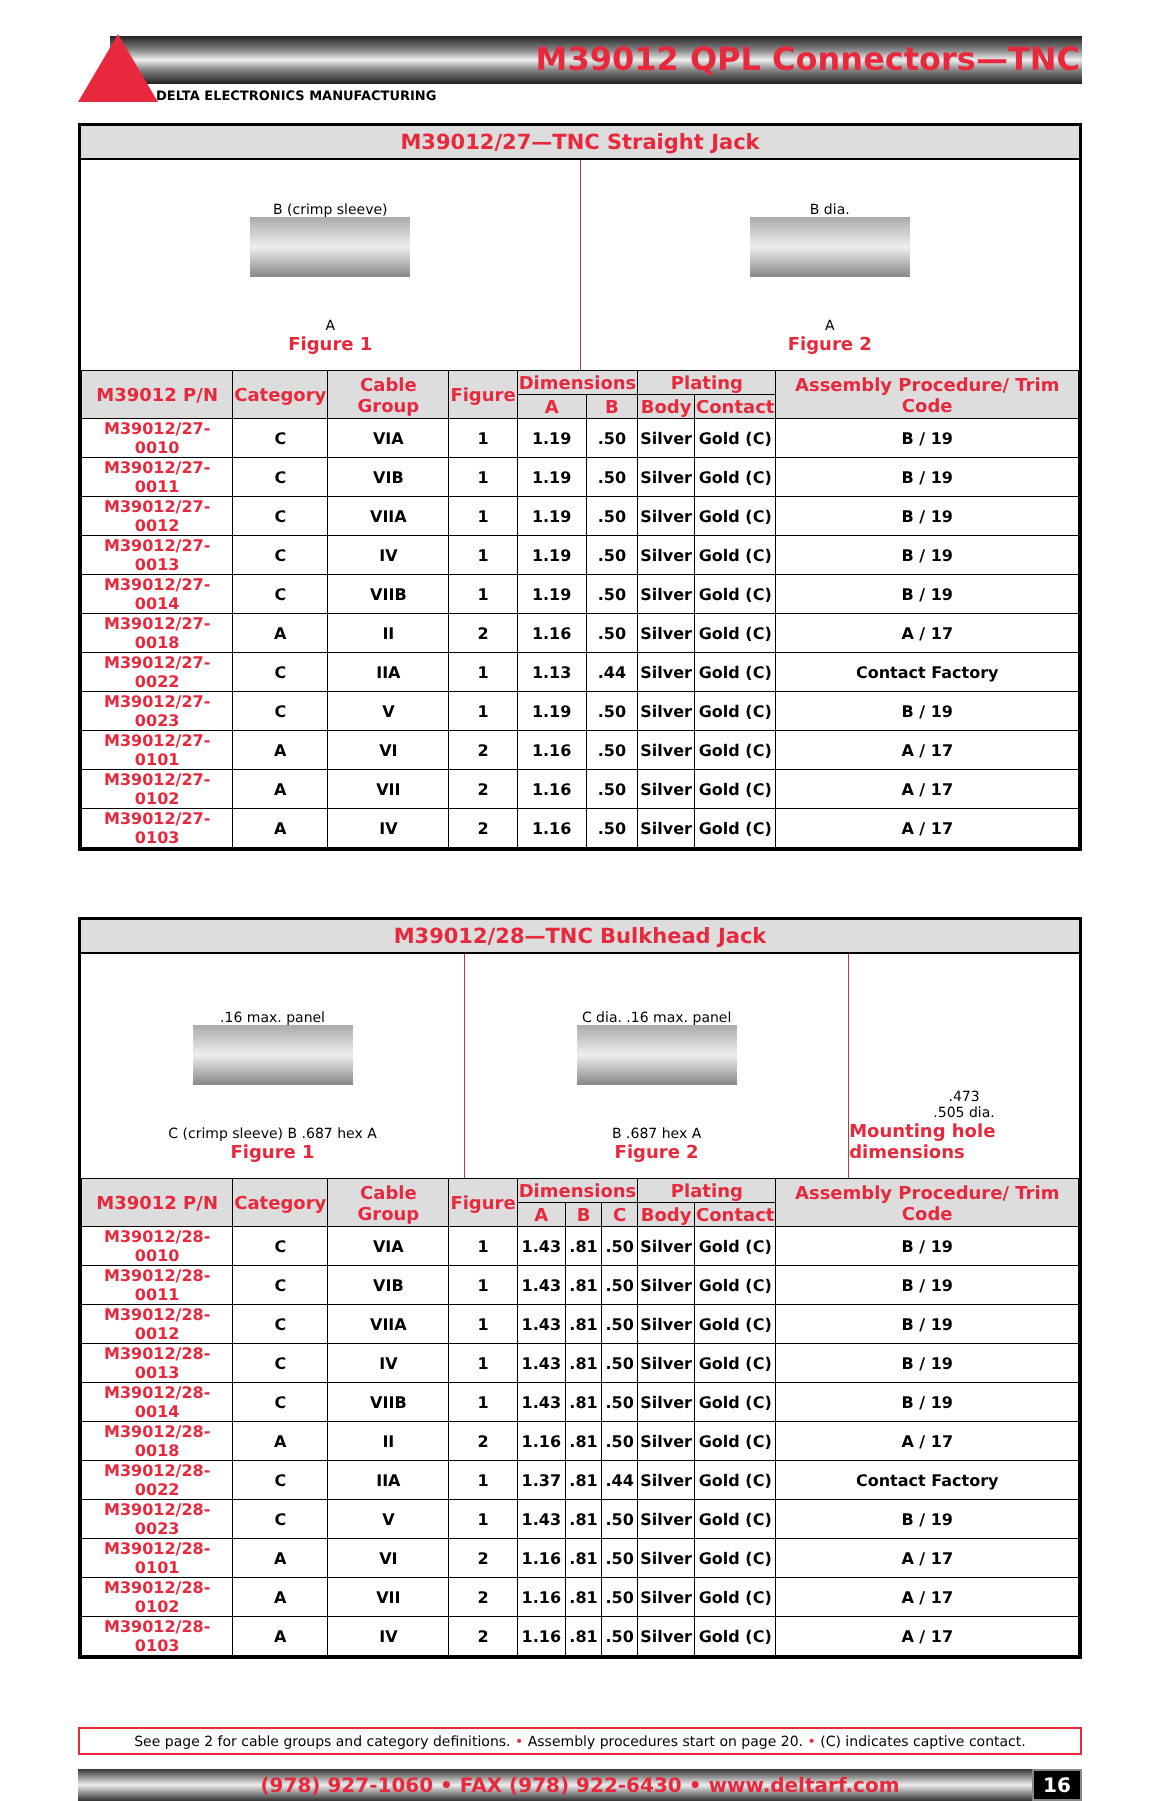M39012 QPL Connectors—TNC
DELTA ELECTRONICS MANUFACTURING
M39012/27—TNC Straight Jack
B (crimp sleeve)
A
Figure 1
B dia.
A
Figure 2
| M39012 P/N | Category | Cable Group | Figure | Dimensions | | Plating | | Assembly Procedure/ Trim Code |
| --- | --- | --- | --- | --- | --- | --- | --- | --- |
| | | | | A | B | Body | Contact | |
| M39012/27-0010 | C | VIA | 1 | 1.19 | .50 | Silver | Gold (C) | B / 19 |
| M39012/27-0011 | C | VIB | 1 | 1.19 | .50 | Silver | Gold (C) | B / 19 |
| M39012/27-0012 | C | VIIA | 1 | 1.19 | .50 | Silver | Gold (C) | B / 19 |
| M39012/27-0013 | C | IV | 1 | 1.19 | .50 | Silver | Gold (C) | B / 19 |
| M39012/27-0014 | C | VIIB | 1 | 1.19 | .50 | Silver | Gold (C) | B / 19 |
| M39012/27-0018 | A | II | 2 | 1.16 | .50 | Silver | Gold (C) | A / 17 |
| M39012/27-0022 | C | IIA | 1 | 1.13 | .44 | Silver | Gold (C) | Contact Factory |
| M39012/27-0023 | C | V | 1 | 1.19 | .50 | Silver | Gold (C) | B / 19 |
| M39012/27-0101 | A | VI | 2 | 1.16 | .50 | Silver | Gold (C) | A / 17 |
| M39012/27-0102 | A | VII | 2 | 1.16 | .50 | Silver | Gold (C) | A / 17 |
| M39012/27-0103 | A | IV | 2 | 1.16 | .50 | Silver | Gold (C) | A / 17 |
M39012/28—TNC Bulkhead Jack
.16 max. panel
C (crimp sleeve) B .687 hex A
Figure 1
C dia. .16 max. panel
B .687 hex A
Figure 2
.473.505 dia.
Mounting hole dimensions
| M39012 P/N | Category | Cable Group | Figure | Dimensions | | | Plating | | Assembly Procedure/ Trim Code |
| --- | --- | --- | --- | --- | --- | --- | --- | --- | --- |
| | | | | A | B | C | Body | Contact | |
| M39012/28-0010 | C | VIA | 1 | 1.43 | .81 | .50 | Silver | Gold (C) | B / 19 |
| M39012/28-0011 | C | VIB | 1 | 1.43 | .81 | .50 | Silver | Gold (C) | B / 19 |
| M39012/28-0012 | C | VIIA | 1 | 1.43 | .81 | .50 | Silver | Gold (C) | B / 19 |
| M39012/28-0013 | C | IV | 1 | 1.43 | .81 | .50 | Silver | Gold (C) | B / 19 |
| M39012/28-0014 | C | VIIB | 1 | 1.43 | .81 | .50 | Silver | Gold (C) | B / 19 |
| M39012/28-0018 | A | II | 2 | 1.16 | .81 | .50 | Silver | Gold (C) | A / 17 |
| M39012/28-0022 | C | IIA | 1 | 1.37 | .81 | .44 | Silver | Gold (C) | Contact Factory |
| M39012/28-0023 | C | V | 1 | 1.43 | .81 | .50 | Silver | Gold (C) | B / 19 |
| M39012/28-0101 | A | VI | 2 | 1.16 | .81 | .50 | Silver | Gold (C) | A / 17 |
| M39012/28-0102 | A | VII | 2 | 1.16 | .81 | .50 | Silver | Gold (C) | A / 17 |
| M39012/28-0103 | A | IV | 2 | 1.16 | .81 | .50 | Silver | Gold (C) | A / 17 |
See page 2 for cable groups and category definitions. • Assembly procedures start on page 20. • (C) indicates captive contact.
(978) 927-1060 • FAX (978) 922-6430 • www.deltarf.com
16